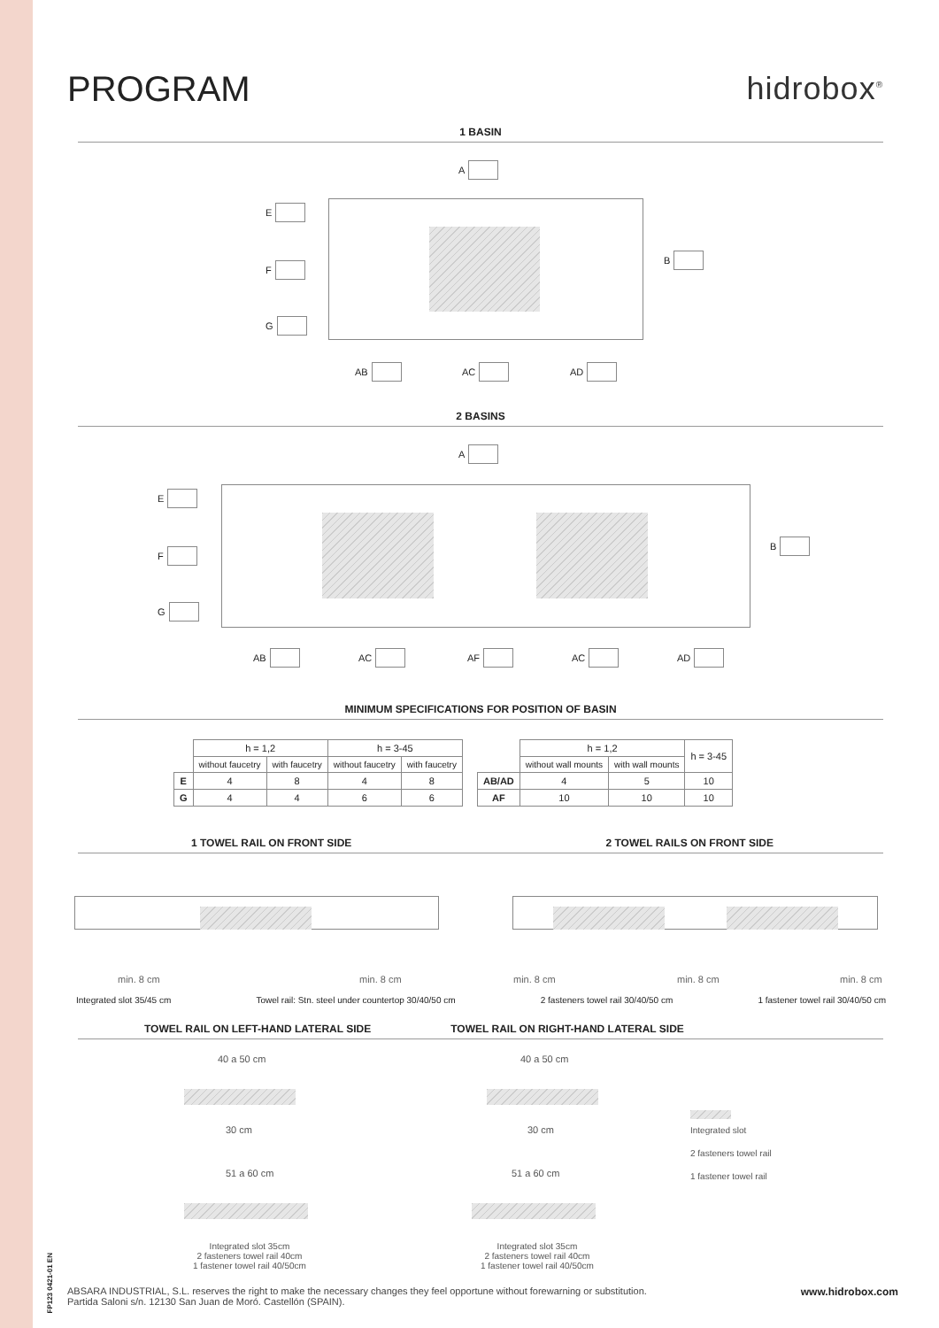PROGRAM hidrobox<sup>®</sup>
1 BASIN
A
E
F
G
B
AB AC AD
2 BASINS
A
E
F
G
B
AB AC AF AC AD
MINIMUM SPECIFICATIONS FOR POSITION OF BASIN
| | h = 1,2 | | h = 3-45 | |
| | without faucetry | with faucetry | without faucetry | with faucetry |
| E | 4 | 8 | 4 | 8 |
| G | 4 | 4 | 6 | 6 |
| | h = 1,2 | | h = 3-45 |
| | without wall mounts | with wall mounts | |
| AB/AD | 4 | 5 | 10 |
| AF | 10 | 10 | 10 |
1 TOWEL RAIL ON FRONT SIDE 2 TOWEL RAILS ON FRONT SIDE
min. 8 cm min. 8 cm min. 8 cm min. 8 cm min. 8 cm
Integrated slot 35/45 cm Towel rail: Stn. steel under countertop 30/40/50 cm 2 fasteners towel rail 30/40/50 cm 1 fastener towel rail 30/40/50 cm
TOWEL RAIL ON LEFT-HAND LATERAL SIDE TOWEL RAIL ON RIGHT-HAND LATERAL SIDE
40 a 50 cm 40 a 50 cm
30 cm 30 cm
51 a 60 cm 51 a 60 cm
Integrated slot
2 fasteners towel rail
1 fastener towel rail
Integrated slot 35cm
2 fasteners towel rail 40cm
1 fastener towel rail 40/50cm
Integrated slot 35cm
2 fasteners towel rail 40cm
1 fastener towel rail 40/50cm
FP123 0421-01 EN
ABSARA INDUSTRIAL, S.L. reserves the right to make the necessary changes they feel opportune without forewarning or substitution.
Partida Saloni s/n. 12130 San Juan de Moró. Castellón (SPAIN).
www.hidrobox.com